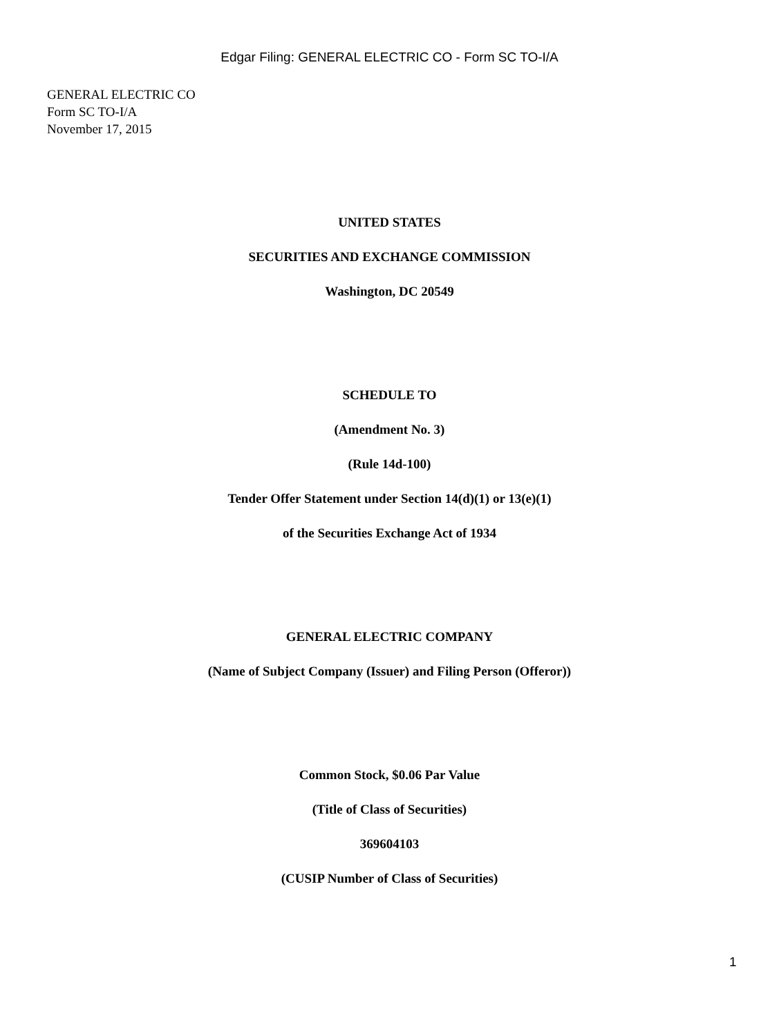Edgar Filing: GENERAL ELECTRIC CO - Form SC TO-I/A
GENERAL ELECTRIC CO
Form SC TO-I/A
November 17, 2015
UNITED STATES
SECURITIES AND EXCHANGE COMMISSION
Washington, DC 20549
SCHEDULE TO
(Amendment No. 3)
(Rule 14d-100)
Tender Offer Statement under Section 14(d)(1) or 13(e)(1)
of the Securities Exchange Act of 1934
GENERAL ELECTRIC COMPANY
(Name of Subject Company (Issuer) and Filing Person (Offeror))
Common Stock, $0.06 Par Value
(Title of Class of Securities)
369604103
(CUSIP Number of Class of Securities)
1